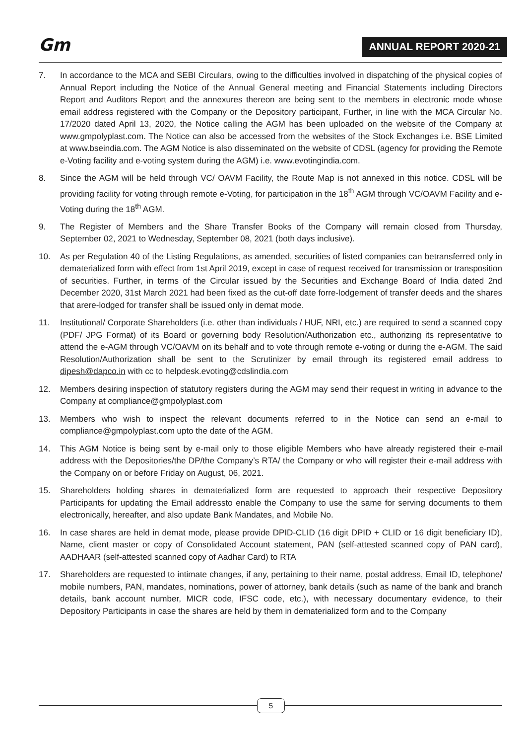Gm ANNUAL REPORT 2020-21
7. In accordance to the MCA and SEBI Circulars, owing to the difficulties involved in dispatching of the physical copies of Annual Report including the Notice of the Annual General meeting and Financial Statements including Directors Report and Auditors Report and the annexures thereon are being sent to the members in electronic mode whose email address registered with the Company or the Depository participant, Further, in line with the MCA Circular No. 17/2020 dated April 13, 2020, the Notice calling the AGM has been uploaded on the website of the Company at www.gmpolyplast.com. The Notice can also be accessed from the websites of the Stock Exchanges i.e. BSE Limited at www.bseindia.com. The AGM Notice is also disseminated on the website of CDSL (agency for providing the Remote e-Voting facility and e-voting system during the AGM) i.e. www.evotingindia.com.
8. Since the AGM will be held through VC/ OAVM Facility, the Route Map is not annexed in this notice. CDSL will be providing facility for voting through remote e-Voting, for participation in the 18<sup>th</sup> AGM through VC/OAVM Facility and e-Voting during the 18<sup>th</sup> AGM.
9. The Register of Members and the Share Transfer Books of the Company will remain closed from Thursday, September 02, 2021 to Wednesday, September 08, 2021 (both days inclusive).
10. As per Regulation 40 of the Listing Regulations, as amended, securities of listed companies can betransferred only in dematerialized form with effect from 1st April 2019, except in case of request received for transmission or transposition of securities. Further, in terms of the Circular issued by the Securities and Exchange Board of India dated 2nd December 2020, 31st March 2021 had been fixed as the cut-off date forre-lodgement of transfer deeds and the shares that arere-lodged for transfer shall be issued only in demat mode.
11. Institutional/ Corporate Shareholders (i.e. other than individuals / HUF, NRI, etc.) are required to send a scanned copy (PDF/ JPG Format) of its Board or governing body Resolution/Authorization etc., authorizing its representative to attend the e-AGM through VC/OAVM on its behalf and to vote through remote e-voting or during the e-AGM. The said Resolution/Authorization shall be sent to the Scrutinizer by email through its registered email address to dipesh@dapco.in with cc to helpdesk.evoting@cdslindia.com
12. Members desiring inspection of statutory registers during the AGM may send their request in writing in advance to the Company at compliance@gmpolyplast.com
13. Members who wish to inspect the relevant documents referred to in the Notice can send an e-mail to compliance@gmpolyplast.com upto the date of the AGM.
14. This AGM Notice is being sent by e-mail only to those eligible Members who have already registered their e-mail address with the Depositories/the DP/the Company’s RTA/ the Company or who will register their e-mail address with the Company on or before Friday on August, 06, 2021.
15. Shareholders holding shares in dematerialized form are requested to approach their respective Depository Participants for updating the Email addressto enable the Company to use the same for serving documents to them electronically, hereafter, and also update Bank Mandates, and Mobile No.
16. In case shares are held in demat mode, please provide DPID-CLID (16 digit DPID + CLID or 16 digit beneficiary ID), Name, client master or copy of Consolidated Account statement, PAN (self-attested scanned copy of PAN card), AADHAAR (self-attested scanned copy of Aadhar Card) to RTA
17. Shareholders are requested to intimate changes, if any, pertaining to their name, postal address, Email ID, telephone/ mobile numbers, PAN, mandates, nominations, power of attorney, bank details (such as name of the bank and branch details, bank account number, MICR code, IFSC code, etc.), with necessary documentary evidence, to their Depository Participants in case the shares are held by them in dematerialized form and to the Company
5